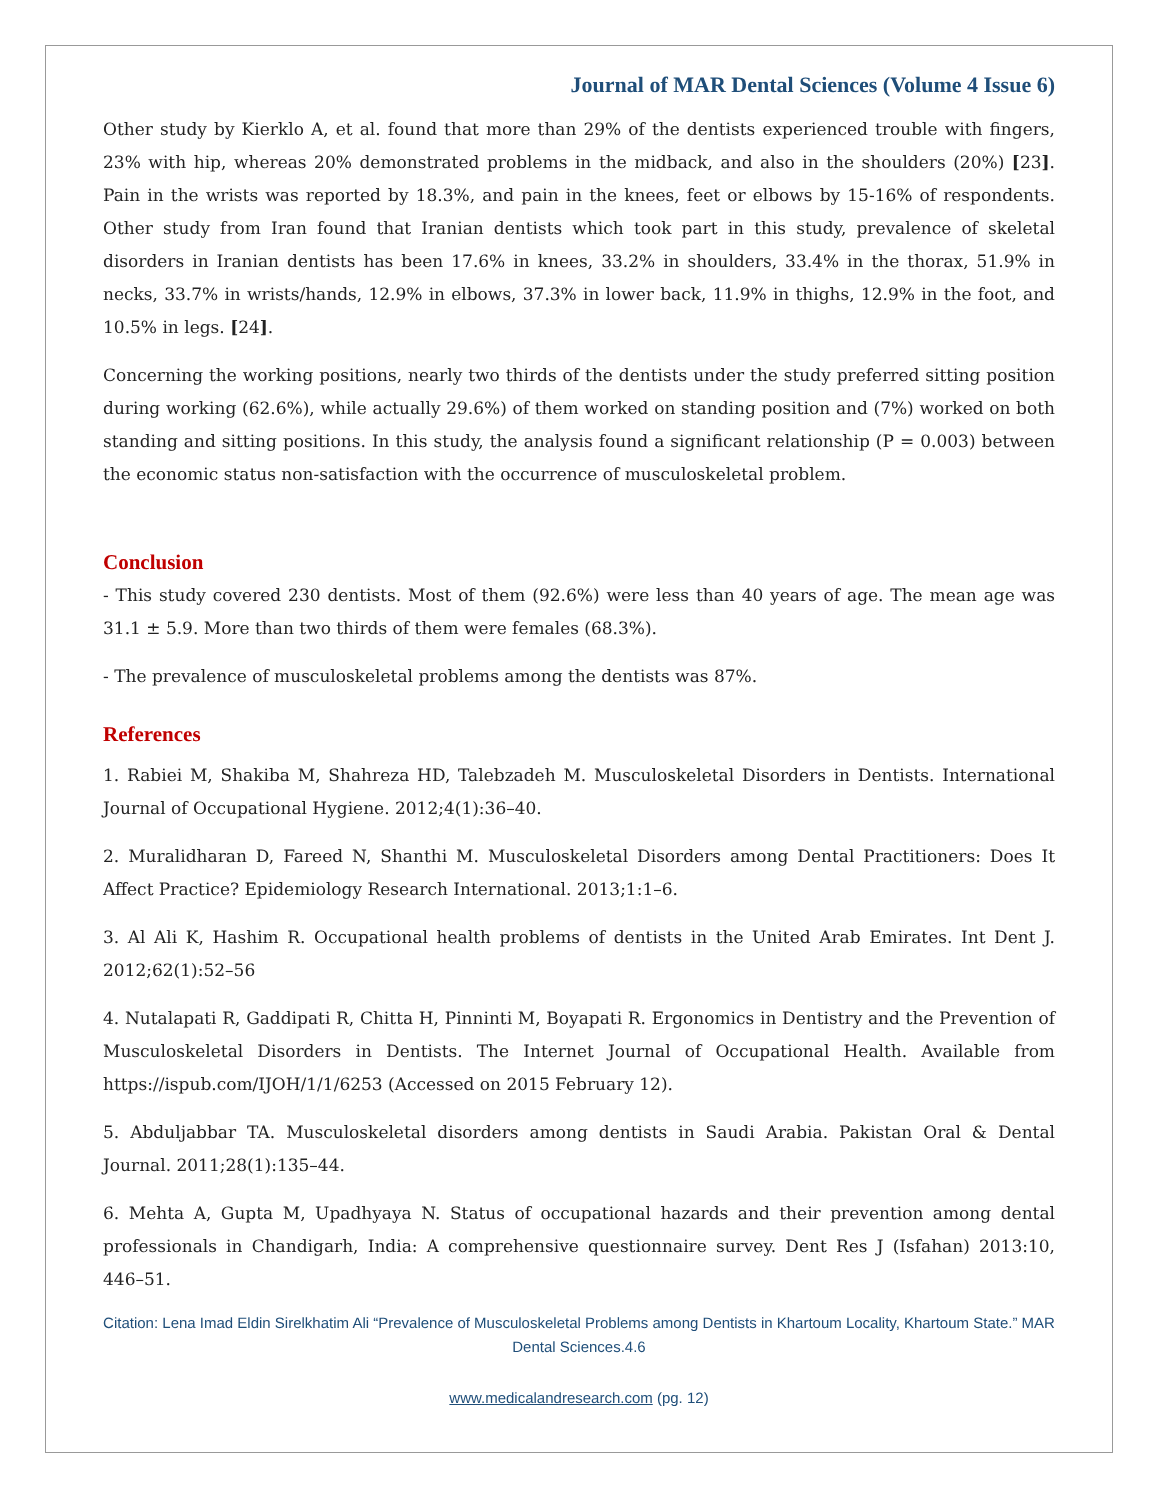Journal of MAR Dental Sciences (Volume 4 Issue 6)
Other study by Kierklo A, et al. found that more than 29% of the dentists experienced trouble with fingers, 23% with hip, whereas 20% demonstrated problems in the midback, and also in the shoulders (20%) [23]. Pain in the wrists was reported by 18.3%, and pain in the knees, feet or elbows by 15-16% of respondents. Other study from Iran found that Iranian dentists which took part in this study, prevalence of skeletal disorders in Iranian dentists has been 17.6% in knees, 33.2% in shoulders, 33.4% in the thorax, 51.9% in necks, 33.7% in wrists/hands, 12.9% in elbows, 37.3% in lower back, 11.9% in thighs, 12.9% in the foot, and 10.5% in legs. [24].
Concerning the working positions, nearly two thirds of the dentists under the study preferred sitting position during working (62.6%), while actually 29.6%) of them worked on standing position and (7%) worked on both standing and sitting positions. In this study, the analysis found a significant relationship (P = 0.003) between the economic status non-satisfaction with the occurrence of musculoskeletal problem.
Conclusion
- This study covered 230 dentists. Most of them (92.6%) were less than 40 years of age. The mean age was 31.1 ± 5.9. More than two thirds of them were females (68.3%).
- The prevalence of musculoskeletal problems among the dentists was 87%.
References
1. Rabiei M, Shakiba M, Shahreza HD, Talebzadeh M. Musculoskeletal Disorders in Dentists. International Journal of Occupational Hygiene. 2012;4(1):36–40.
2. Muralidharan D, Fareed N, Shanthi M. Musculoskeletal Disorders among Dental Practitioners: Does It Affect Practice? Epidemiology Research International. 2013;1:1–6.
3. Al Ali K, Hashim R. Occupational health problems of dentists in the United Arab Emirates. Int Dent J. 2012;62(1):52–56
4. Nutalapati R, Gaddipati R, Chitta H, Pinninti M, Boyapati R. Ergonomics in Dentistry and the Prevention of Musculoskeletal Disorders in Dentists. The Internet Journal of Occupational Health. Available from https://ispub.com/IJOH/1/1/6253 (Accessed on 2015 February 12).
5. Abduljabbar TA. Musculoskeletal disorders among dentists in Saudi Arabia. Pakistan Oral & Dental Journal. 2011;28(1):135–44.
6. Mehta A, Gupta M, Upadhyaya N. Status of occupational hazards and their prevention among dental professionals in Chandigarh, India: A comprehensive questionnaire survey. Dent Res J (Isfahan) 2013:10, 446–51.
Citation: Lena Imad Eldin Sirelkhatim Ali “Prevalence of Musculoskeletal Problems among Dentists in Khartoum Locality, Khartoum State.” MAR Dental Sciences.4.6
www.medicalandresearch.com (pg. 12)